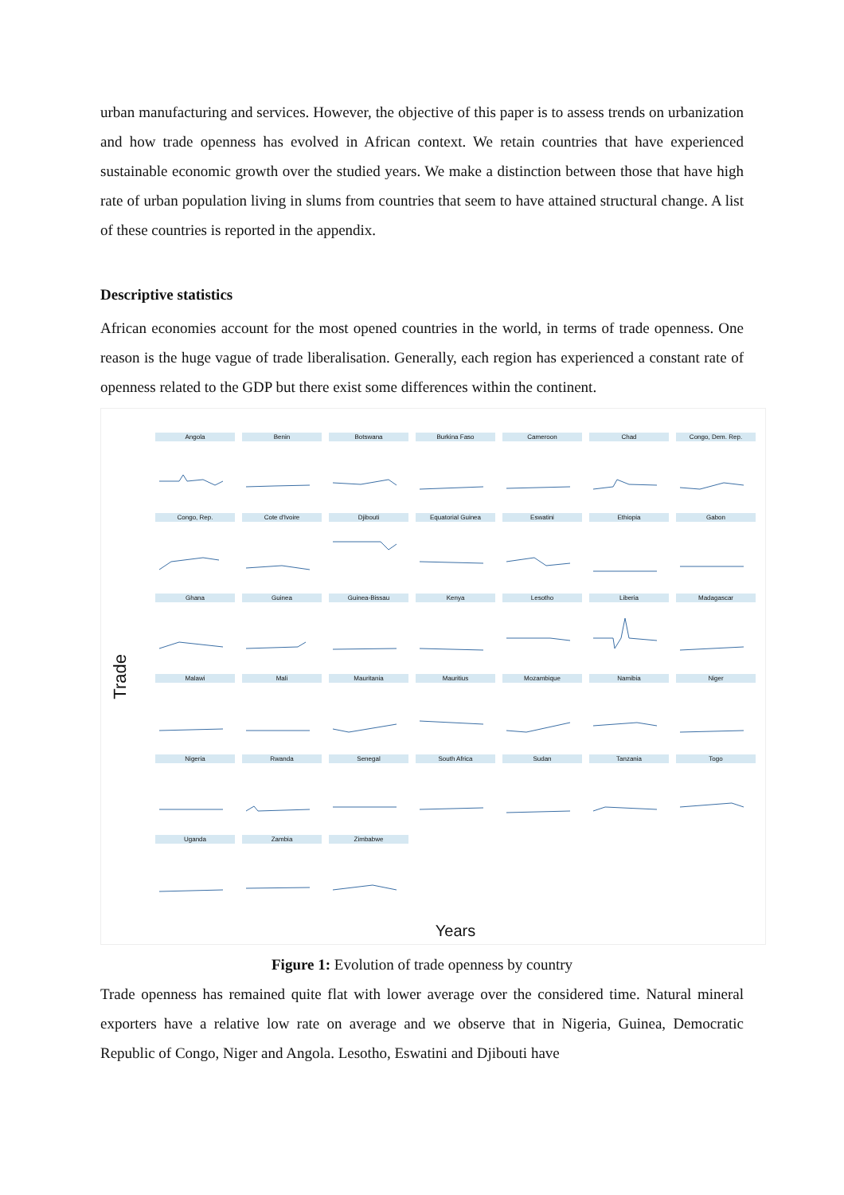urban manufacturing and services. However, the objective of this paper is to assess trends on urbanization and how trade openness has evolved in African context. We retain countries that have experienced sustainable economic growth over the studied years. We make a distinction between those that have high rate of urban population living in slums from countries that seem to have attained structural change. A list of these countries is reported in the appendix.
Descriptive statistics
African economies account for the most opened countries in the world, in terms of trade openness. One reason is the huge vague of trade liberalisation. Generally, each region has experienced a constant rate of openness related to the GDP but there exist some differences within the continent.
Trade
Angola
Benin
Botswana
Burkina Faso
Cameroon
Chad
Congo, Dem. Rep.
Congo, Rep.
Cote d'Ivoire
Djibouti
Equatorial Guinea
Eswatini
Ethiopia
Gabon
Ghana
Guinea
Guinea-Bissau
Kenya
Lesotho
Liberia
Madagascar
Malawi
Mali
Mauritania
Mauritius
Mozambique
Namibia
Niger
Nigeria
Rwanda
Senegal
South Africa
Sudan
Tanzania
Togo
Uganda
Zambia
Zimbabwe
Years
Figure 1: Evolution of trade openness by country
Trade openness has remained quite flat with lower average over the considered time. Natural mineral exporters have a relative low rate on average and we observe that in Nigeria, Guinea, Democratic Republic of Congo, Niger and Angola. Lesotho, Eswatini and Djibouti have